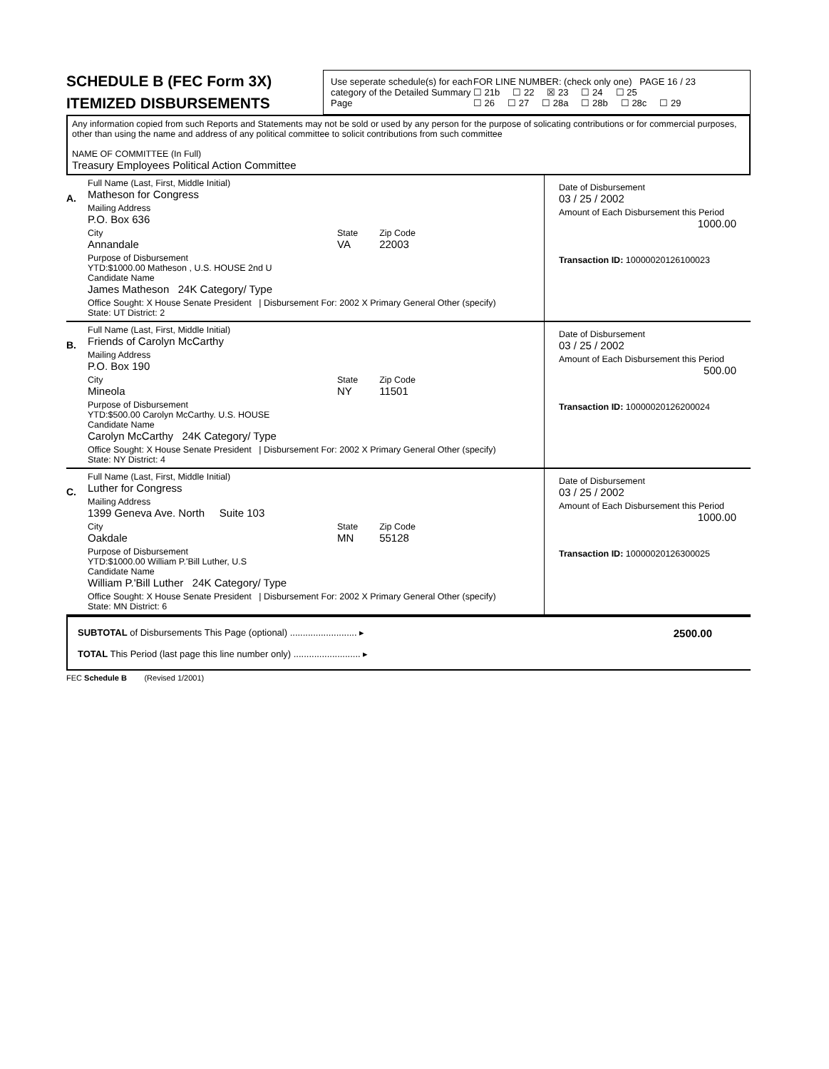SCHEDULE B (FEC Form 3X)
ITEMIZED DISBURSEMENTS
Use seperate schedule(s) for each category of the Detailed Summary Page
FOR LINE NUMBER: (check only one) PAGE 16 / 23
☐ 21b ☐ 22 ☒ 23 ☐ 24 ☐ 25
☐ 26 ☐ 27 ☐ 28a ☐ 28b ☐ 28c ☐ 29
Any information copied from such Reports and Statements may not be sold or used by any person for the purpose of solicating contributions or for commercial purposes, other than using the name and address of any political committee to solicit contributions from such committee
NAME OF COMMITTEE (In Full)
Treasury Employees Political Action Committee
A.
Full Name (Last, First, Middle Initial)
Matheson for Congress
Mailing Address
P.O. Box 636
City
Annandale
State
VA
Zip Code
22003
Purpose of Disbursement
YTD:$1000.00 Matheson , U.S. HOUSE 2nd U
Candidate Name
James Matheson 24K Category/ Type
Office Sought: X House Senate President | Disbursement For: 2002 X Primary General Other (specify)
State: UT District: 2
Date of Disbursement
03 / 25 / 2002
Amount of Each Disbursement this Period
1000.00
Transaction ID: 10000020126100023
B.
Full Name (Last, First, Middle Initial)
Friends of Carolyn McCarthy
Mailing Address
P.O. Box 190
City
Mineola
State
NY
Zip Code
11501
Purpose of Disbursement
YTD:$500.00 Carolyn McCarthy. U.S. HOUSE
Candidate Name
Carolyn McCarthy 24K Category/ Type
Office Sought: X House Senate President | Disbursement For: 2002 X Primary General Other (specify)
State: NY District: 4
Date of Disbursement
03 / 25 / 2002
Amount of Each Disbursement this Period
500.00
Transaction ID: 10000020126200024
C.
Full Name (Last, First, Middle Initial)
Luther for Congress
Mailing Address
1399 Geneva Ave. North Suite 103
City
Oakdale
State
MN
Zip Code
55128
Purpose of Disbursement
YTD:$1000.00 William P.'Bill Luther, U.S
Candidate Name
William P.'Bill Luther 24K Category/ Type
Office Sought: X House Senate President | Disbursement For: 2002 X Primary General Other (specify)
State: MN District: 6
Date of Disbursement
03 / 25 / 2002
Amount of Each Disbursement this Period
1000.00
Transaction ID: 10000020126300025
SUBTOTAL of Disbursements This Page (optional) .......................... ▸ 2500.00
TOTAL This Period (last page this line number only) .......................... ▸
FEC Schedule B (Revised 1/2001)